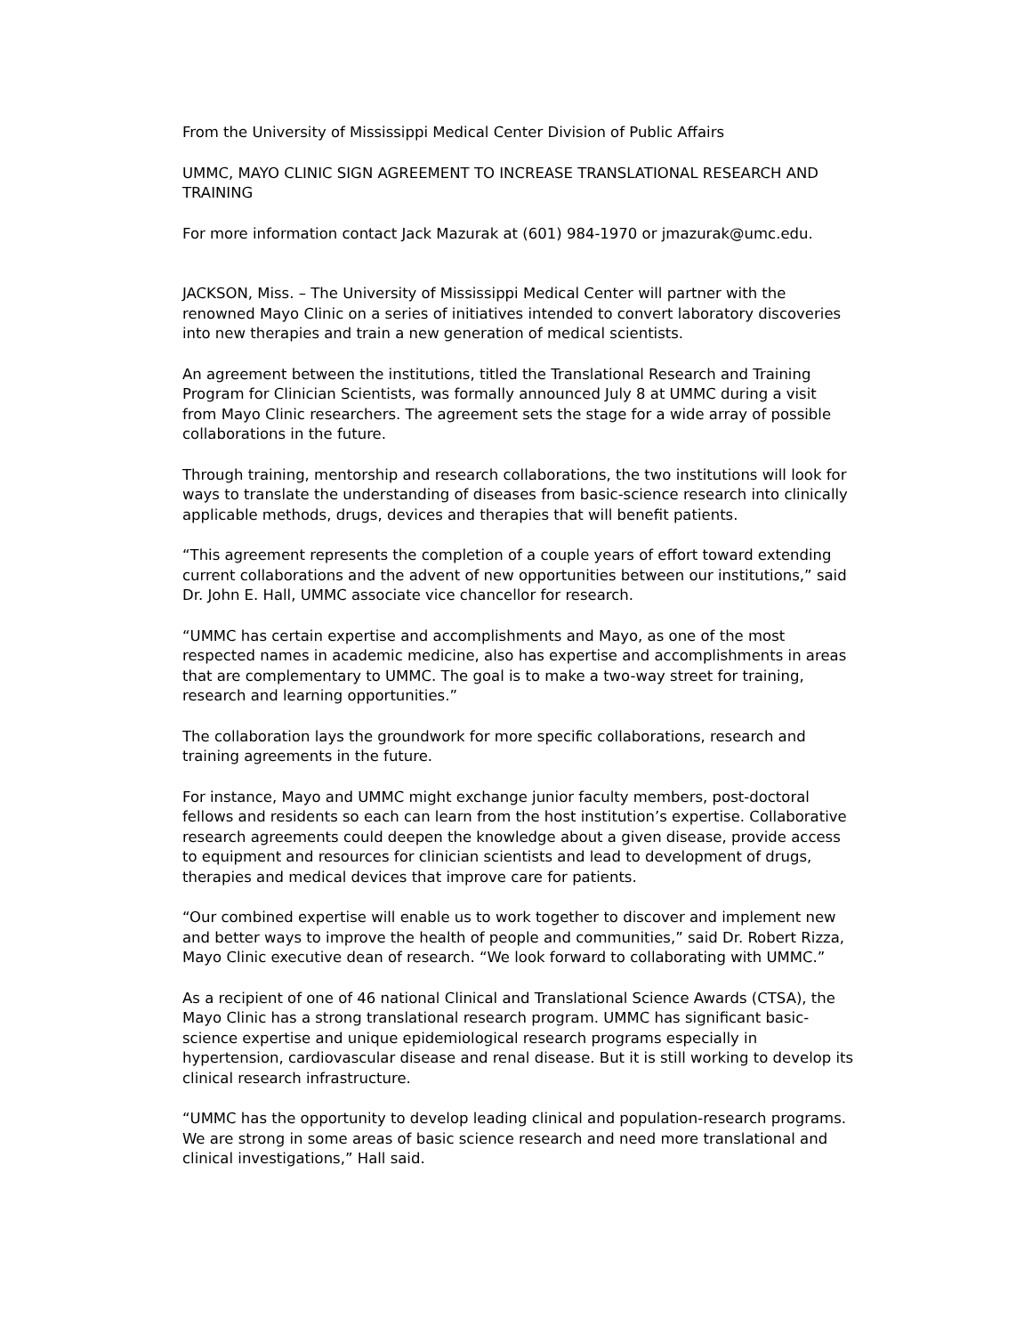From the University of Mississippi Medical Center Division of Public Affairs
UMMC, MAYO CLINIC SIGN AGREEMENT TO INCREASE TRANSLATIONAL RESEARCH AND TRAINING
For more information contact Jack Mazurak at (601) 984-1970 or jmazurak@umc.edu.
JACKSON, Miss. – The University of Mississippi Medical Center will partner with the renowned Mayo Clinic on a series of initiatives intended to convert laboratory discoveries into new therapies and train a new generation of medical scientists.
An agreement between the institutions, titled the Translational Research and Training Program for Clinician Scientists, was formally announced July 8 at UMMC during a visit from Mayo Clinic researchers. The agreement sets the stage for a wide array of possible collaborations in the future.
Through training, mentorship and research collaborations, the two institutions will look for ways to translate the understanding of diseases from basic-science research into clinically applicable methods, drugs, devices and therapies that will benefit patients.
“This agreement represents the completion of a couple years of effort toward extending current collaborations and the advent of new opportunities between our institutions,” said Dr. John E. Hall, UMMC associate vice chancellor for research.
“UMMC has certain expertise and accomplishments and Mayo, as one of the most respected names in academic medicine, also has expertise and accomplishments in areas that are complementary to UMMC. The goal is to make a two-way street for training, research and learning opportunities.”
The collaboration lays the groundwork for more specific collaborations, research and training agreements in the future.
For instance, Mayo and UMMC might exchange junior faculty members, post-doctoral fellows and residents so each can learn from the host institution’s expertise. Collaborative research agreements could deepen the knowledge about a given disease, provide access to equipment and resources for clinician scientists and lead to development of drugs, therapies and medical devices that improve care for patients.
“Our combined expertise will enable us to work together to discover and implement new and better ways to improve the health of people and communities,” said Dr. Robert Rizza, Mayo Clinic executive dean of research. “We look forward to collaborating with UMMC.”
As a recipient of one of 46 national Clinical and Translational Science Awards (CTSA), the Mayo Clinic has a strong translational research program. UMMC has significant basic-science expertise and unique epidemiological research programs especially in hypertension, cardiovascular disease and renal disease. But it is still working to develop its clinical research infrastructure.
“UMMC has the opportunity to develop leading clinical and population-research programs. We are strong in some areas of basic science research and need more translational and clinical investigations,” Hall said.